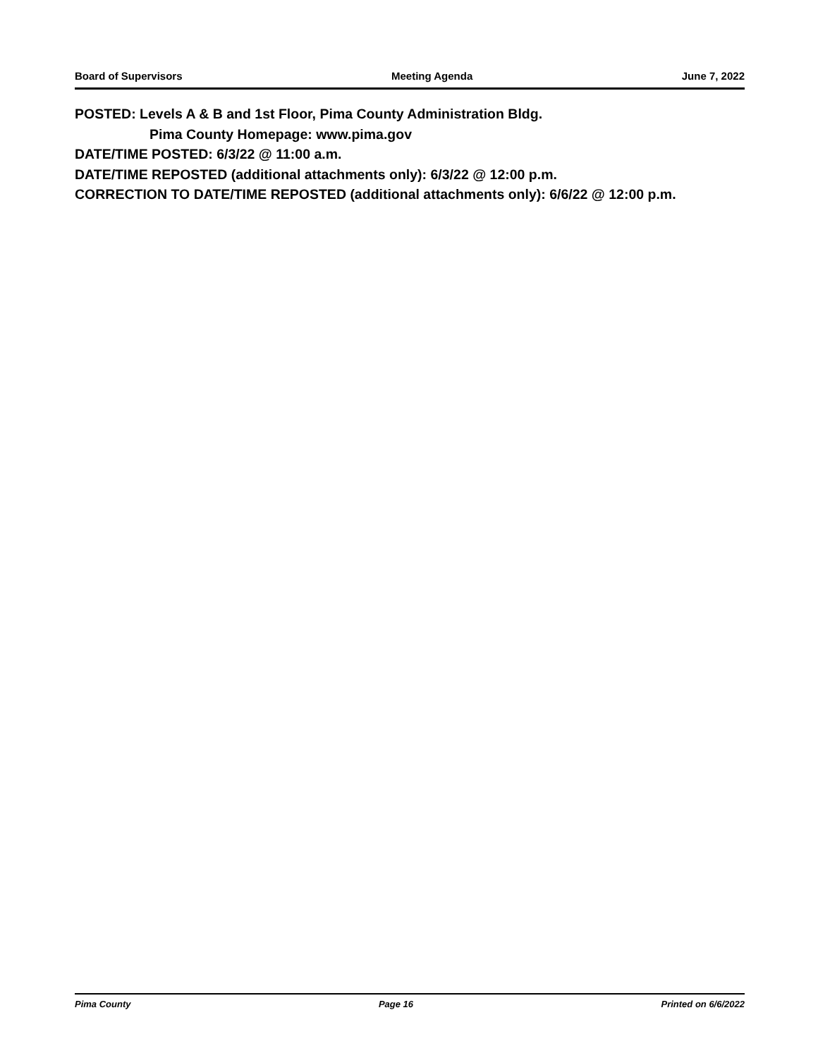Board of Supervisors Meeting Agenda June 7, 2022
POSTED: Levels A & B and 1st Floor, Pima County Administration Bldg.
Pima County Homepage: www.pima.gov
DATE/TIME POSTED: 6/3/22 @ 11:00 a.m.
DATE/TIME REPOSTED (additional attachments only): 6/3/22 @ 12:00 p.m.
CORRECTION TO DATE/TIME REPOSTED (additional attachments only): 6/6/22 @ 12:00 p.m.
Pima County Page 16 Printed on 6/6/2022